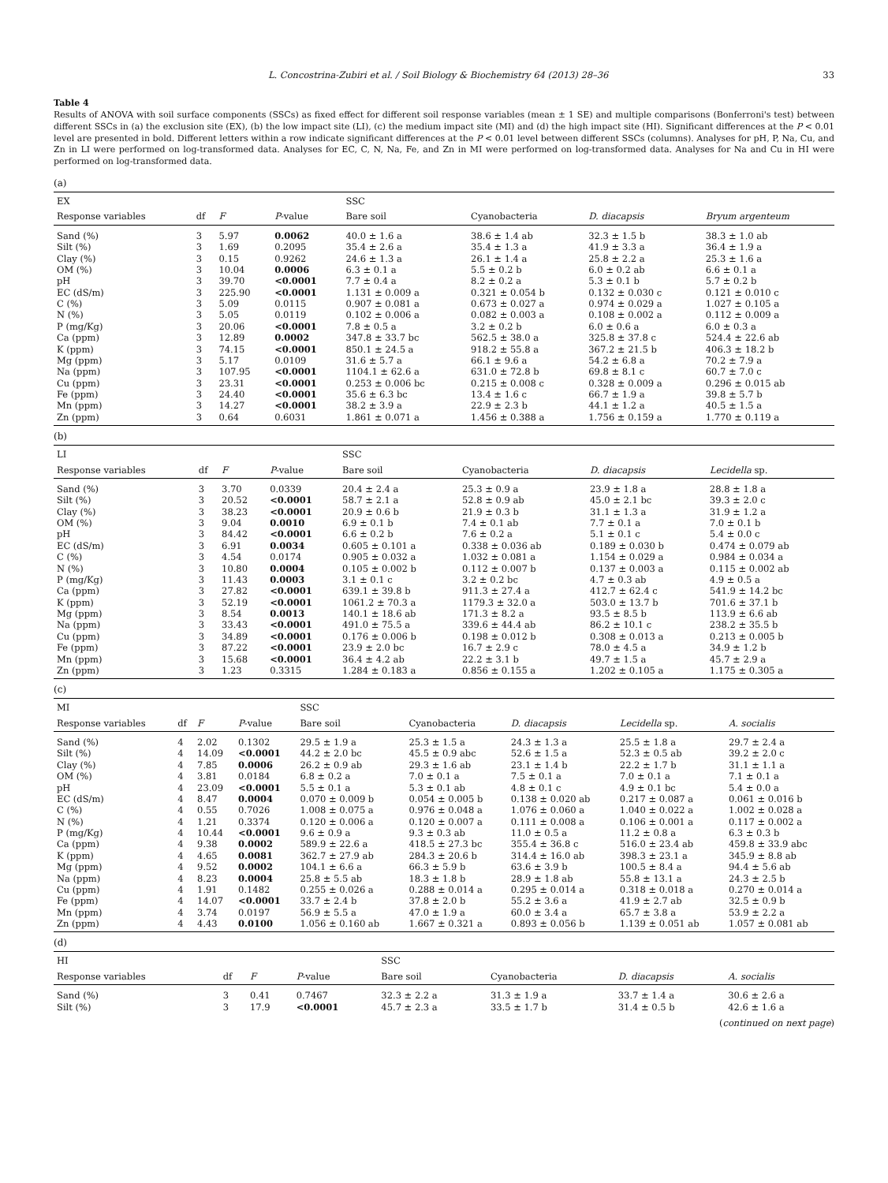L. Concostrina-Zubiri et al. / Soil Biology & Biochemistry 64 (2013) 28–36 33
Table 4
Results of ANOVA with soil surface components (SSCs) as fixed effect for different soil response variables (mean ± 1 SE) and multiple comparisons (Bonferroni's test) between different SSCs in (a) the exclusion site (EX), (b) the low impact site (LI), (c) the medium impact site (MI) and (d) the high impact site (HI). Significant differences at the P < 0.01 level are presented in bold. Different letters within a row indicate significant differences at the P < 0.01 level between different SSCs (columns). Analyses for pH, P, Na, Cu, and Zn in LI were performed on log-transformed data. Analyses for EC, C, N, Na, Fe, and Zn in MI were performed on log-transformed data. Analyses for Na and Cu in HI were performed on log-transformed data.
(a)
| EX | | | | SSC | | | |
| Response variables | df | F | P -value | Bare soil | Cyanobacteria | D. diacapsis | Bryum argenteum |
| Sand (%) | 3 | 5.97 | 0.0062 | 40.0 ± 1.6 a | 38.6 ± 1.4 ab | 32.3 ± 1.5 b | 38.3 ± 1.0 ab |
| Silt (%) | 3 | 1.69 | 0.2095 | 35.4 ± 2.6 a | 35.4 ± 1.3 a | 41.9 ± 3.3 a | 36.4 ± 1.9 a |
| Clay (%) | 3 | 0.15 | 0.9262 | 24.6 ± 1.3 a | 26.1 ± 1.4 a | 25.8 ± 2.2 a | 25.3 ± 1.6 a |
| OM (%) | 3 | 10.04 | 0.0006 | 6.3 ± 0.1 a | 5.5 ± 0.2 b | 6.0 ± 0.2 ab | 6.6 ± 0.1 a |
| pH | 3 | 39.70 | <0.0001 | 7.7 ± 0.4 a | 8.2 ± 0.2 a | 5.3 ± 0.1 b | 5.7 ± 0.2 b |
| EC (dS/m) | 3 | 225.90 | <0.0001 | 1.131 ± 0.009 a | 0.321 ± 0.054 b | 0.132 ± 0.030 c | 0.121 ± 0.010 c |
| C (%) | 3 | 5.09 | 0.0115 | 0.907 ± 0.081 a | 0.673 ± 0.027 a | 0.974 ± 0.029 a | 1.027 ± 0.105 a |
| N (%) | 3 | 5.05 | 0.0119 | 0.102 ± 0.006 a | 0.082 ± 0.003 a | 0.108 ± 0.002 a | 0.112 ± 0.009 a |
| P (mg/Kg) | 3 | 20.06 | <0.0001 | 7.8 ± 0.5 a | 3.2 ± 0.2 b | 6.0 ± 0.6 a | 6.0 ± 0.3 a |
| Ca (ppm) | 3 | 12.89 | 0.0002 | 347.8 ± 33.7 bc | 562.5 ± 38.0 a | 325.8 ± 37.8 c | 524.4 ± 22.6 ab |
| K (ppm) | 3 | 74.15 | <0.0001 | 850.1 ± 24.5 a | 918.2 ± 55.8 a | 367.2 ± 21.5 b | 406.3 ± 18.2 b |
| Mg (ppm) | 3 | 5.17 | 0.0109 | 31.6 ± 5.7 a | 66.1 ± 9.6 a | 54.2 ± 6.8 a | 70.2 ± 7.9 a |
| Na (ppm) | 3 | 107.95 | <0.0001 | 1104.1 ± 62.6 a | 631.0 ± 72.8 b | 69.8 ± 8.1 c | 60.7 ± 7.0 c |
| Cu (ppm) | 3 | 23.31 | <0.0001 | 0.253 ± 0.006 bc | 0.215 ± 0.008 c | 0.328 ± 0.009 a | 0.296 ± 0.015 ab |
| Fe (ppm) | 3 | 24.40 | <0.0001 | 35.6 ± 6.3 bc | 13.4 ± 1.6 c | 66.7 ± 1.9 a | 39.8 ± 5.7 b |
| Mn (ppm) | 3 | 14.27 | <0.0001 | 38.2 ± 3.9 a | 22.9 ± 2.3 b | 44.1 ± 1.2 a | 40.5 ± 1.5 a |
| Zn (ppm) | 3 | 0.64 | 0.6031 | 1.861 ± 0.071 a | 1.456 ± 0.388 a | 1.756 ± 0.159 a | 1.770 ± 0.119 a |
(b)
| LI | | | | SSC | | | |
| Response variables | df | F | P -value | Bare soil | Cyanobacteria | D. diacapsis | Lecidella sp. |
| Sand (%) | 3 | 3.70 | 0.0339 | 20.4 ± 2.4 a | 25.3 ± 0.9 a | 23.9 ± 1.8 a | 28.8 ± 1.8 a |
| Silt (%) | 3 | 20.52 | <0.0001 | 58.7 ± 2.1 a | 52.8 ± 0.9 ab | 45.0 ± 2.1 bc | 39.3 ± 2.0 c |
| Clay (%) | 3 | 38.23 | <0.0001 | 20.9 ± 0.6 b | 21.9 ± 0.3 b | 31.1 ± 1.3 a | 31.9 ± 1.2 a |
| OM (%) | 3 | 9.04 | 0.0010 | 6.9 ± 0.1 b | 7.4 ± 0.1 ab | 7.7 ± 0.1 a | 7.0 ± 0.1 b |
| pH | 3 | 84.42 | <0.0001 | 6.6 ± 0.2 b | 7.6 ± 0.2 a | 5.1 ± 0.1 c | 5.4 ± 0.0 c |
| EC (dS/m) | 3 | 6.91 | 0.0034 | 0.605 ± 0.101 a | 0.338 ± 0.036 ab | 0.189 ± 0.030 b | 0.474 ± 0.079 ab |
| C (%) | 3 | 4.54 | 0.0174 | 0.905 ± 0.032 a | 1.032 ± 0.081 a | 1.154 ± 0.029 a | 0.984 ± 0.034 a |
| N (%) | 3 | 10.80 | 0.0004 | 0.105 ± 0.002 b | 0.112 ± 0.007 b | 0.137 ± 0.003 a | 0.115 ± 0.002 ab |
| P (mg/Kg) | 3 | 11.43 | 0.0003 | 3.1 ± 0.1 c | 3.2 ± 0.2 bc | 4.7 ± 0.3 ab | 4.9 ± 0.5 a |
| Ca (ppm) | 3 | 27.82 | <0.0001 | 639.1 ± 39.8 b | 911.3 ± 27.4 a | 412.7 ± 62.4 c | 541.9 ± 14.2 bc |
| K (ppm) | 3 | 52.19 | <0.0001 | 1061.2 ± 70.3 a | 1179.3 ± 32.0 a | 503.0 ± 13.7 b | 701.6 ± 37.1 b |
| Mg (ppm) | 3 | 8.54 | 0.0013 | 140.1 ± 18.6 ab | 171.3 ± 8.2 a | 93.5 ± 8.5 b | 113.9 ± 6.6 ab |
| Na (ppm) | 3 | 33.43 | <0.0001 | 491.0 ± 75.5 a | 339.6 ± 44.4 ab | 86.2 ± 10.1 c | 238.2 ± 35.5 b |
| Cu (ppm) | 3 | 34.89 | <0.0001 | 0.176 ± 0.006 b | 0.198 ± 0.012 b | 0.308 ± 0.013 a | 0.213 ± 0.005 b |
| Fe (ppm) | 3 | 87.22 | <0.0001 | 23.9 ± 2.0 bc | 16.7 ± 2.9 c | 78.0 ± 4.5 a | 34.9 ± 1.2 b |
| Mn (ppm) | 3 | 15.68 | <0.0001 | 36.4 ± 4.2 ab | 22.2 ± 3.1 b | 49.7 ± 1.5 a | 45.7 ± 2.9 a |
| Zn (ppm) | 3 | 1.23 | 0.3315 | 1.284 ± 0.183 a | 0.856 ± 0.155 a | 1.202 ± 0.105 a | 1.175 ± 0.305 a |
(c)
| MI | | | | SSC | | | | |
| Response variables | df | F | P -value | Bare soil | Cyanobacteria | D. diacapsis | Lecidella sp. | A. socialis |
| Sand (%) | 4 | 2.02 | 0.1302 | 29.5 ± 1.9 a | 25.3 ± 1.5 a | 24.3 ± 1.3 a | 25.5 ± 1.8 a | 29.7 ± 2.4 a |
| Silt (%) | 4 | 14.09 | <0.0001 | 44.2 ± 2.0 bc | 45.5 ± 0.9 abc | 52.6 ± 1.5 a | 52.3 ± 0.5 ab | 39.2 ± 2.0 c |
| Clay (%) | 4 | 7.85 | 0.0006 | 26.2 ± 0.9 ab | 29.3 ± 1.6 ab | 23.1 ± 1.4 b | 22.2 ± 1.7 b | 31.1 ± 1.1 a |
| OM (%) | 4 | 3.81 | 0.0184 | 6.8 ± 0.2 a | 7.0 ± 0.1 a | 7.5 ± 0.1 a | 7.0 ± 0.1 a | 7.1 ± 0.1 a |
| pH | 4 | 23.09 | <0.0001 | 5.5 ± 0.1 a | 5.3 ± 0.1 ab | 4.8 ± 0.1 c | 4.9 ± 0.1 bc | 5.4 ± 0.0 a |
| EC (dS/m) | 4 | 8.47 | 0.0004 | 0.070 ± 0.009 b | 0.054 ± 0.005 b | 0.138 ± 0.020 ab | 0.217 ± 0.087 a | 0.061 ± 0.016 b |
| C (%) | 4 | 0.55 | 0.7026 | 1.008 ± 0.075 a | 0.976 ± 0.048 a | 1.076 ± 0.060 a | 1.040 ± 0.022 a | 1.002 ± 0.028 a |
| N (%) | 4 | 1.21 | 0.3374 | 0.120 ± 0.006 a | 0.120 ± 0.007 a | 0.111 ± 0.008 a | 0.106 ± 0.001 a | 0.117 ± 0.002 a |
| P (mg/Kg) | 4 | 10.44 | <0.0001 | 9.6 ± 0.9 a | 9.3 ± 0.3 ab | 11.0 ± 0.5 a | 11.2 ± 0.8 a | 6.3 ± 0.3 b |
| Ca (ppm) | 4 | 9.38 | 0.0002 | 589.9 ± 22.6 a | 418.5 ± 27.3 bc | 355.4 ± 36.8 c | 516.0 ± 23.4 ab | 459.8 ± 33.9 abc |
| K (ppm) | 4 | 4.65 | 0.0081 | 362.7 ± 27.9 ab | 284.3 ± 20.6 b | 314.4 ± 16.0 ab | 398.3 ± 23.1 a | 345.9 ± 8.8 ab |
| Mg (ppm) | 4 | 9.52 | 0.0002 | 104.1 ± 6.6 a | 66.3 ± 5.9 b | 63.6 ± 3.9 b | 100.5 ± 8.4 a | 94.4 ± 5.6 ab |
| Na (ppm) | 4 | 8.23 | 0.0004 | 25.8 ± 5.5 ab | 18.3 ± 1.8 b | 28.9 ± 1.8 ab | 55.8 ± 13.1 a | 24.3 ± 2.5 b |
| Cu (ppm) | 4 | 1.91 | 0.1482 | 0.255 ± 0.026 a | 0.288 ± 0.014 a | 0.295 ± 0.014 a | 0.318 ± 0.018 a | 0.270 ± 0.014 a |
| Fe (ppm) | 4 | 14.07 | <0.0001 | 33.7 ± 2.4 b | 37.8 ± 2.0 b | 55.2 ± 3.6 a | 41.9 ± 2.7 ab | 32.5 ± 0.9 b |
| Mn (ppm) | 4 | 3.74 | 0.0197 | 56.9 ± 5.5 a | 47.0 ± 1.9 a | 60.0 ± 3.4 a | 65.7 ± 3.8 a | 53.9 ± 2.2 a |
| Zn (ppm) | 4 | 4.43 | 0.0100 | 1.056 ± 0.160 ab | 1.667 ± 0.321 a | 0.893 ± 0.056 b | 1.139 ± 0.051 ab | 1.057 ± 0.081 ab |
(d)
| HI | | | | SSC | | | |
| Response variables | df | F | P -value | Bare soil | Cyanobacteria | D. diacapsis | A. socialis |
| Sand (%) | 3 | 0.41 | 0.7467 | 32.3 ± 2.2 a | 31.3 ± 1.9 a | 33.7 ± 1.4 a | 30.6 ± 2.6 a |
| Silt (%) | 3 | 17.9 | <0.0001 | 45.7 ± 2.3 a | 33.5 ± 1.7 b | 31.4 ± 0.5 b | 42.6 ± 1.6 a |
(continued on next page)